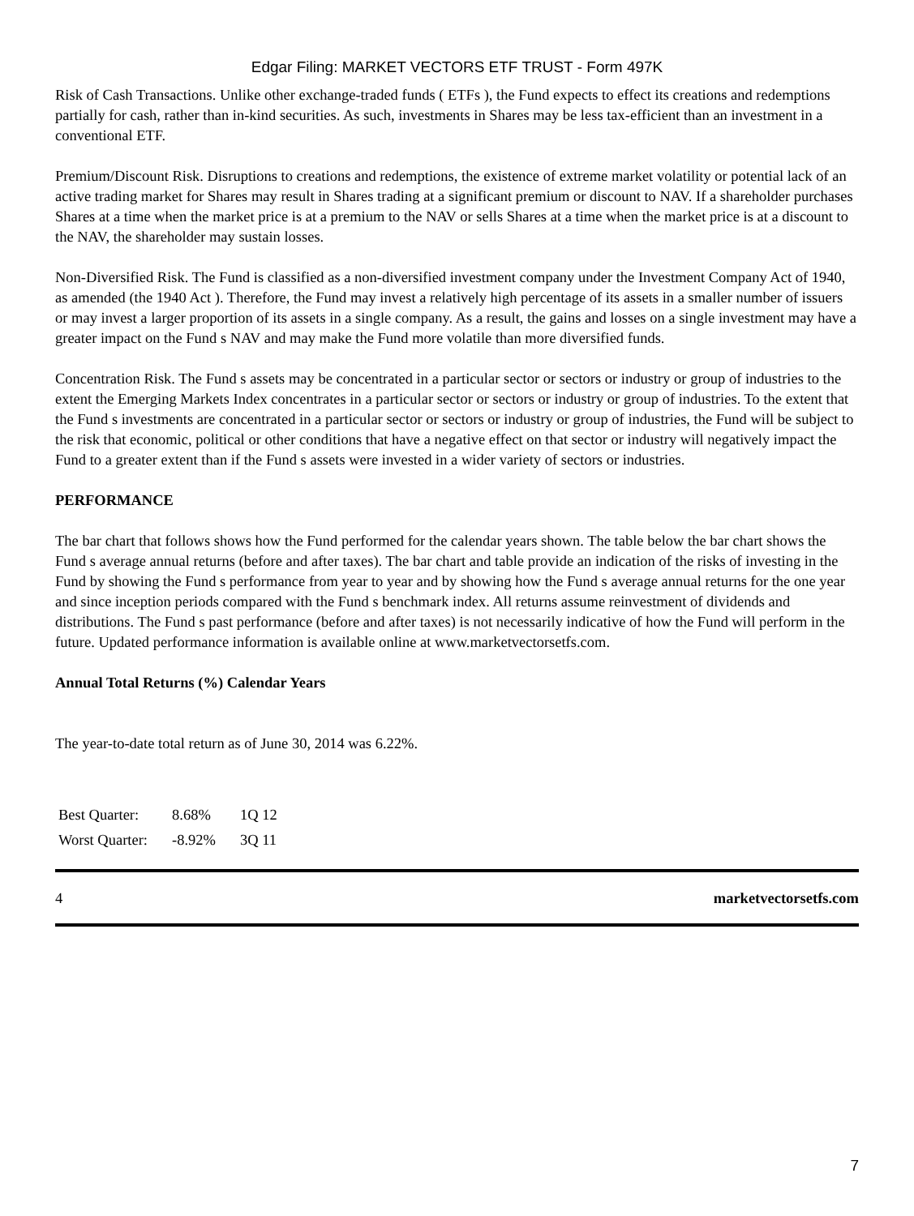Edgar Filing: MARKET VECTORS ETF TRUST - Form 497K
Risk of Cash Transactions. Unlike other exchange-traded funds ( ETFs ), the Fund expects to effect its creations and redemptions partially for cash, rather than in-kind securities. As such, investments in Shares may be less tax-efficient than an investment in a conventional ETF.
Premium/Discount Risk. Disruptions to creations and redemptions, the existence of extreme market volatility or potential lack of an active trading market for Shares may result in Shares trading at a significant premium or discount to NAV. If a shareholder purchases Shares at a time when the market price is at a premium to the NAV or sells Shares at a time when the market price is at a discount to the NAV, the shareholder may sustain losses.
Non-Diversified Risk. The Fund is classified as a non-diversified investment company under the Investment Company Act of 1940, as amended (the 1940 Act ). Therefore, the Fund may invest a relatively high percentage of its assets in a smaller number of issuers or may invest a larger proportion of its assets in a single company. As a result, the gains and losses on a single investment may have a greater impact on the Fund s NAV and may make the Fund more volatile than more diversified funds.
Concentration Risk. The Fund s assets may be concentrated in a particular sector or sectors or industry or group of industries to the extent the Emerging Markets Index concentrates in a particular sector or sectors or industry or group of industries. To the extent that the Fund s investments are concentrated in a particular sector or sectors or industry or group of industries, the Fund will be subject to the risk that economic, political or other conditions that have a negative effect on that sector or industry will negatively impact the Fund to a greater extent than if the Fund s assets were invested in a wider variety of sectors or industries.
PERFORMANCE
The bar chart that follows shows how the Fund performed for the calendar years shown. The table below the bar chart shows the Fund s average annual returns (before and after taxes). The bar chart and table provide an indication of the risks of investing in the Fund by showing the Fund s performance from year to year and by showing how the Fund s average annual returns for the one year and since inception periods compared with the Fund s benchmark index. All returns assume reinvestment of dividends and distributions. The Fund s past performance (before and after taxes) is not necessarily indicative of how the Fund will perform in the future. Updated performance information is available online at www.marketvectorsetfs.com.
Annual Total Returns (%) Calendar Years
The year-to-date total return as of June 30, 2014 was 6.22%.
| Best Quarter: | 8.68% | 1Q 12 |
| Worst Quarter: | -8.92% | 3Q 11 |
4 marketvectorsetfs.com
7